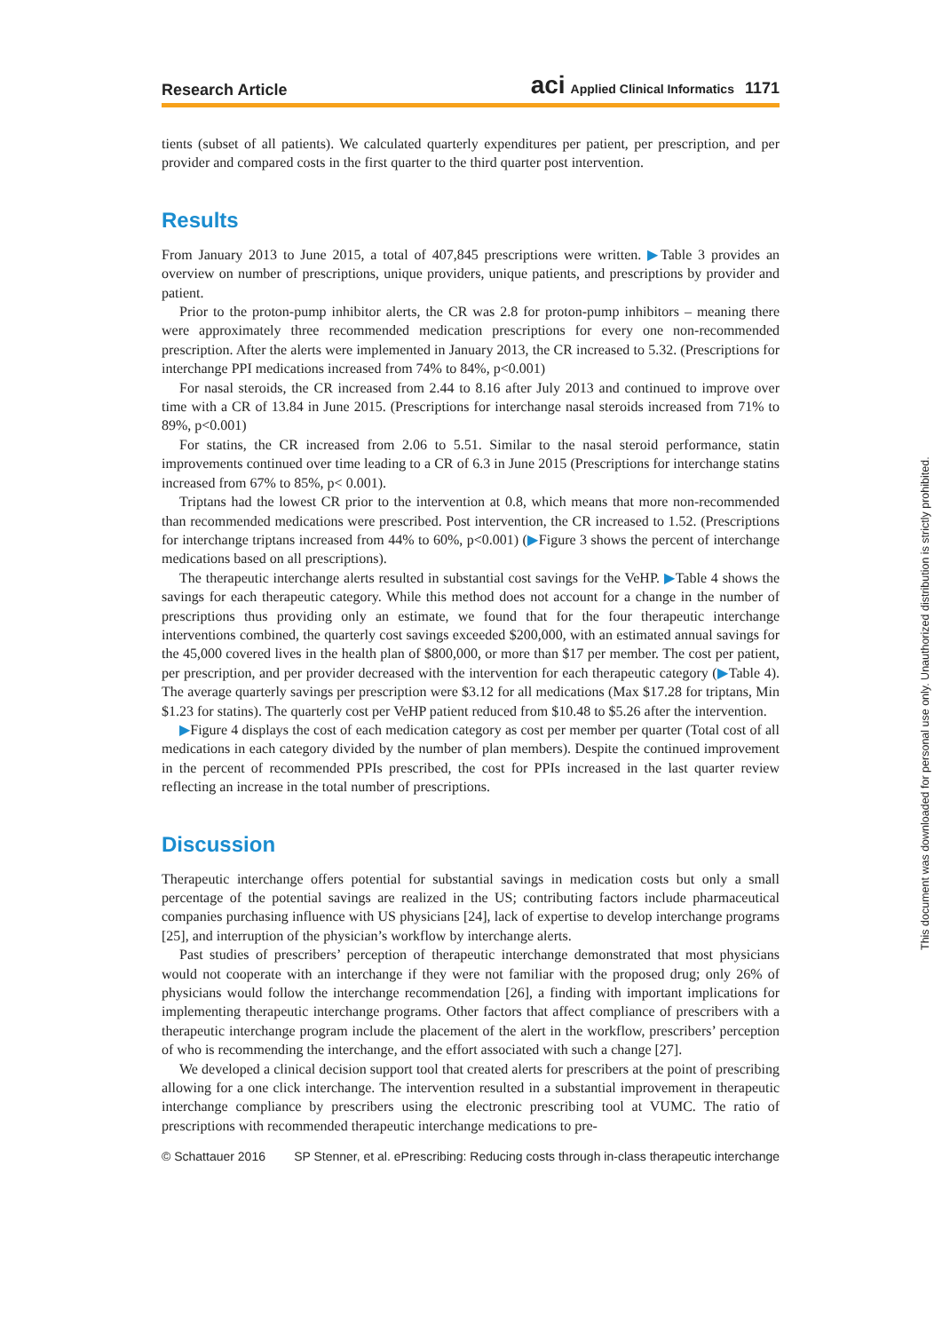Research Article aci Applied Clinical Informatics 1171
tients (subset of all patients). We calculated quarterly expenditures per patient, per prescription, and per provider and compared costs in the first quarter to the third quarter post intervention.
Results
From January 2013 to June 2015, a total of 407,845 prescriptions were written. ▶Table 3 provides an overview on number of prescriptions, unique providers, unique patients, and prescriptions by provider and patient.
Prior to the proton-pump inhibitor alerts, the CR was 2.8 for proton-pump inhibitors – meaning there were approximately three recommended medication prescriptions for every one non-recommended prescription. After the alerts were implemented in January 2013, the CR increased to 5.32. (Prescriptions for interchange PPI medications increased from 74% to 84%, p<0.001)
For nasal steroids, the CR increased from 2.44 to 8.16 after July 2013 and continued to improve over time with a CR of 13.84 in June 2015. (Prescriptions for interchange nasal steroids increased from 71% to 89%, p<0.001)
For statins, the CR increased from 2.06 to 5.51. Similar to the nasal steroid performance, statin improvements continued over time leading to a CR of 6.3 in June 2015 (Prescriptions for interchange statins increased from 67% to 85%, p< 0.001).
Triptans had the lowest CR prior to the intervention at 0.8, which means that more non-recommended than recommended medications were prescribed. Post intervention, the CR increased to 1.52. (Prescriptions for interchange triptans increased from 44% to 60%, p<0.001) (▶Figure 3 shows the percent of interchange medications based on all prescriptions).
The therapeutic interchange alerts resulted in substantial cost savings for the VeHP. ▶Table 4 shows the savings for each therapeutic category. While this method does not account for a change in the number of prescriptions thus providing only an estimate, we found that for the four therapeutic interchange interventions combined, the quarterly cost savings exceeded $200,000, with an estimated annual savings for the 45,000 covered lives in the health plan of $800,000, or more than $17 per member. The cost per patient, per prescription, and per provider decreased with the intervention for each therapeutic category (▶Table 4). The average quarterly savings per prescription were $3.12 for all medications (Max $17.28 for triptans, Min $1.23 for statins). The quarterly cost per VeHP patient reduced from $10.48 to $5.26 after the intervention.
▶Figure 4 displays the cost of each medication category as cost per member per quarter (Total cost of all medications in each category divided by the number of plan members). Despite the continued improvement in the percent of recommended PPIs prescribed, the cost for PPIs increased in the last quarter review reflecting an increase in the total number of prescriptions.
Discussion
Therapeutic interchange offers potential for substantial savings in medication costs but only a small percentage of the potential savings are realized in the US; contributing factors include pharmaceutical companies purchasing influence with US physicians [24], lack of expertise to develop interchange programs [25], and interruption of the physician’s workflow by interchange alerts.
Past studies of prescribers’ perception of therapeutic interchange demonstrated that most physicians would not cooperate with an interchange if they were not familiar with the proposed drug; only 26% of physicians would follow the interchange recommendation [26], a finding with important implications for implementing therapeutic interchange programs. Other factors that affect compliance of prescribers with a therapeutic interchange program include the placement of the alert in the workflow, prescribers’ perception of who is recommending the interchange, and the effort associated with such a change [27].
We developed a clinical decision support tool that created alerts for prescribers at the point of prescribing allowing for a one click interchange. The intervention resulted in a substantial improvement in therapeutic interchange compliance by prescribers using the electronic prescribing tool at VUMC. The ratio of prescriptions with recommended therapeutic interchange medications to pre-
© Schattauer 2016 SP Stenner, et al. ePrescribing: Reducing costs through in-class therapeutic interchange
This document was downloaded for personal use only. Unauthorized distribution is strictly prohibited.